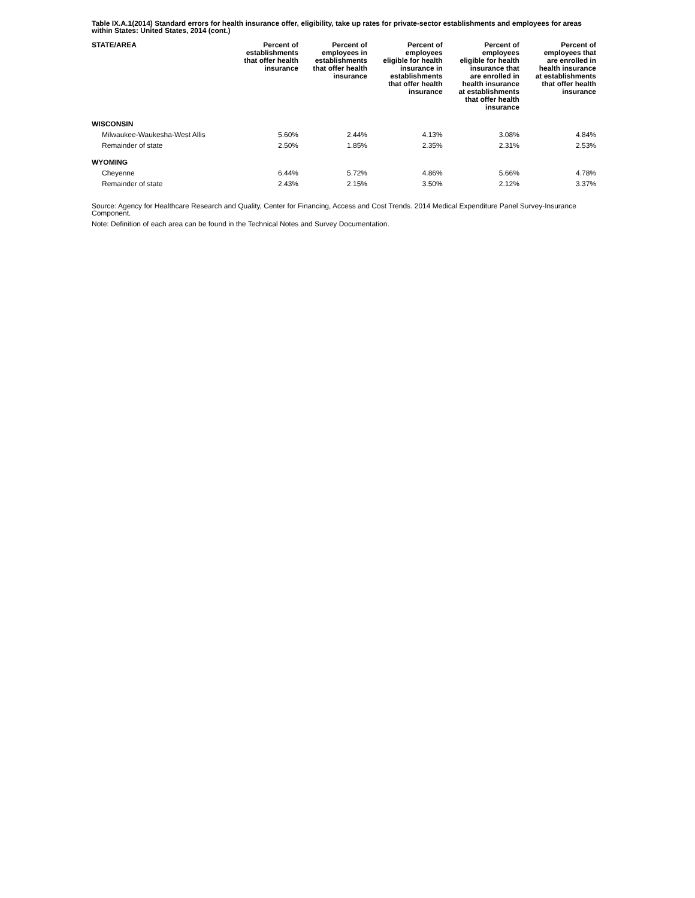Table IX.A.1(2014) Standard errors for health insurance offer, eligibility, take up rates for private-sector establishments and employees for areas within States: United States, 2014 (cont.)
| STATE/AREA | Percent of establishments that offer health insurance | Percent of employees in establishments that offer health insurance | Percent of employees eligible for health insurance in establishments that offer health insurance | Percent of employees eligible for health insurance that are enrolled in health insurance at establishments that offer health insurance | Percent of employees that are enrolled in health insurance at establishments that offer health insurance |
| --- | --- | --- | --- | --- | --- |
| WISCONSIN | | | | | |
| Milwaukee-Waukesha-West Allis | 5.60% | 2.44% | 4.13% | 3.08% | 4.84% |
| Remainder of state | 2.50% | 1.85% | 2.35% | 2.31% | 2.53% |
| WYOMING | | | | | |
| Cheyenne | 6.44% | 5.72% | 4.86% | 5.66% | 4.78% |
| Remainder of state | 2.43% | 2.15% | 3.50% | 2.12% | 3.37% |
Source: Agency for Healthcare Research and Quality, Center for Financing, Access and Cost Trends. 2014 Medical Expenditure Panel Survey-Insurance Component.
Note: Definition of each area can be found in the Technical Notes and Survey Documentation.